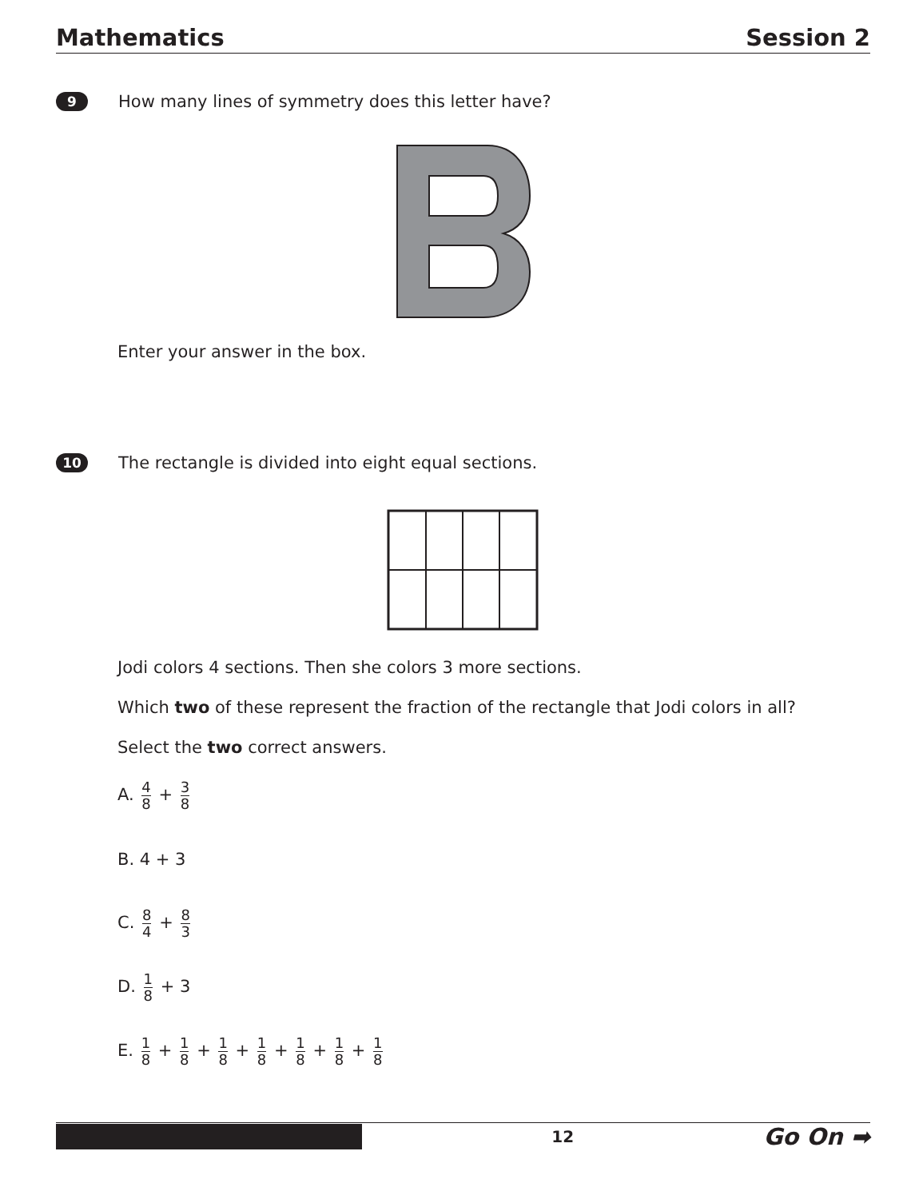Mathematics Session 2
9
How many lines of symmetry does this letter have?
Enter your answer in the box.
10
The rectangle is divided into eight equal sections.
Jodi colors 4 sections. Then she colors 3 more sections.
Which two of these represent the fraction of the rectangle that Jodi colors in all?
Select the two correct answers.
A. 4 8 + 3 8
B. 4 + 3
C. 8 4 + 8 3
D. 1 8 + 3
E. 1 8 + 1 8 + 1 8 + 1 8 + 1 8 + 1 8 + 1 8
12 Go On ➡